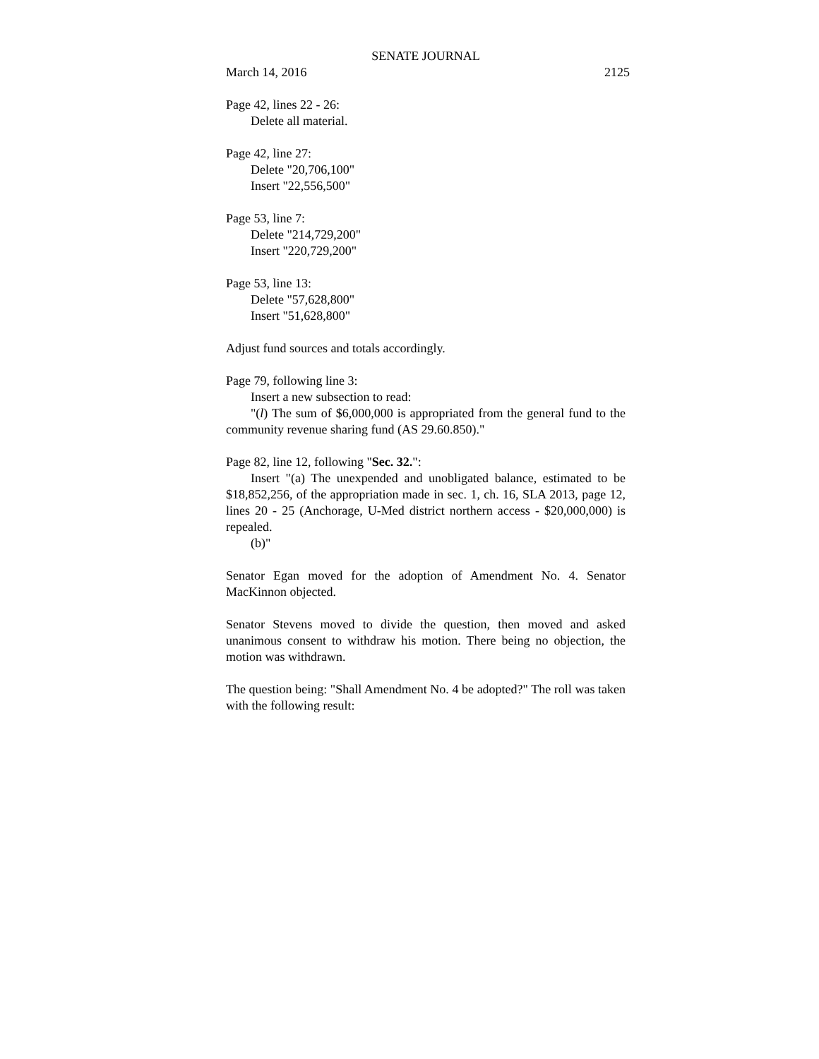SENATE JOURNAL
March 14, 2016 2125
Page 42, lines 22 - 26:
Delete all material.
Page 42, line 27:
Delete "20,706,100"
Insert "22,556,500"
Page 53, line 7:
Delete "214,729,200"
Insert "220,729,200"
Page 53, line 13:
Delete "57,628,800"
Insert "51,628,800"
Adjust fund sources and totals accordingly.
Page 79, following line 3:
Insert a new subsection to read:
"(l) The sum of $6,000,000 is appropriated from the general fund to the community revenue sharing fund (AS 29.60.850)."
Page 82, line 12, following "Sec. 32.":
Insert "(a) The unexpended and unobligated balance, estimated to be $18,852,256, of the appropriation made in sec. 1, ch. 16, SLA 2013, page 12, lines 20 - 25 (Anchorage, U-Med district northern access - $20,000,000) is repealed.
(b)"
Senator Egan moved for the adoption of Amendment No. 4. Senator MacKinnon objected.
Senator Stevens moved to divide the question, then moved and asked unanimous consent to withdraw his motion. There being no objection, the motion was withdrawn.
The question being: "Shall Amendment No. 4 be adopted?" The roll was taken with the following result: